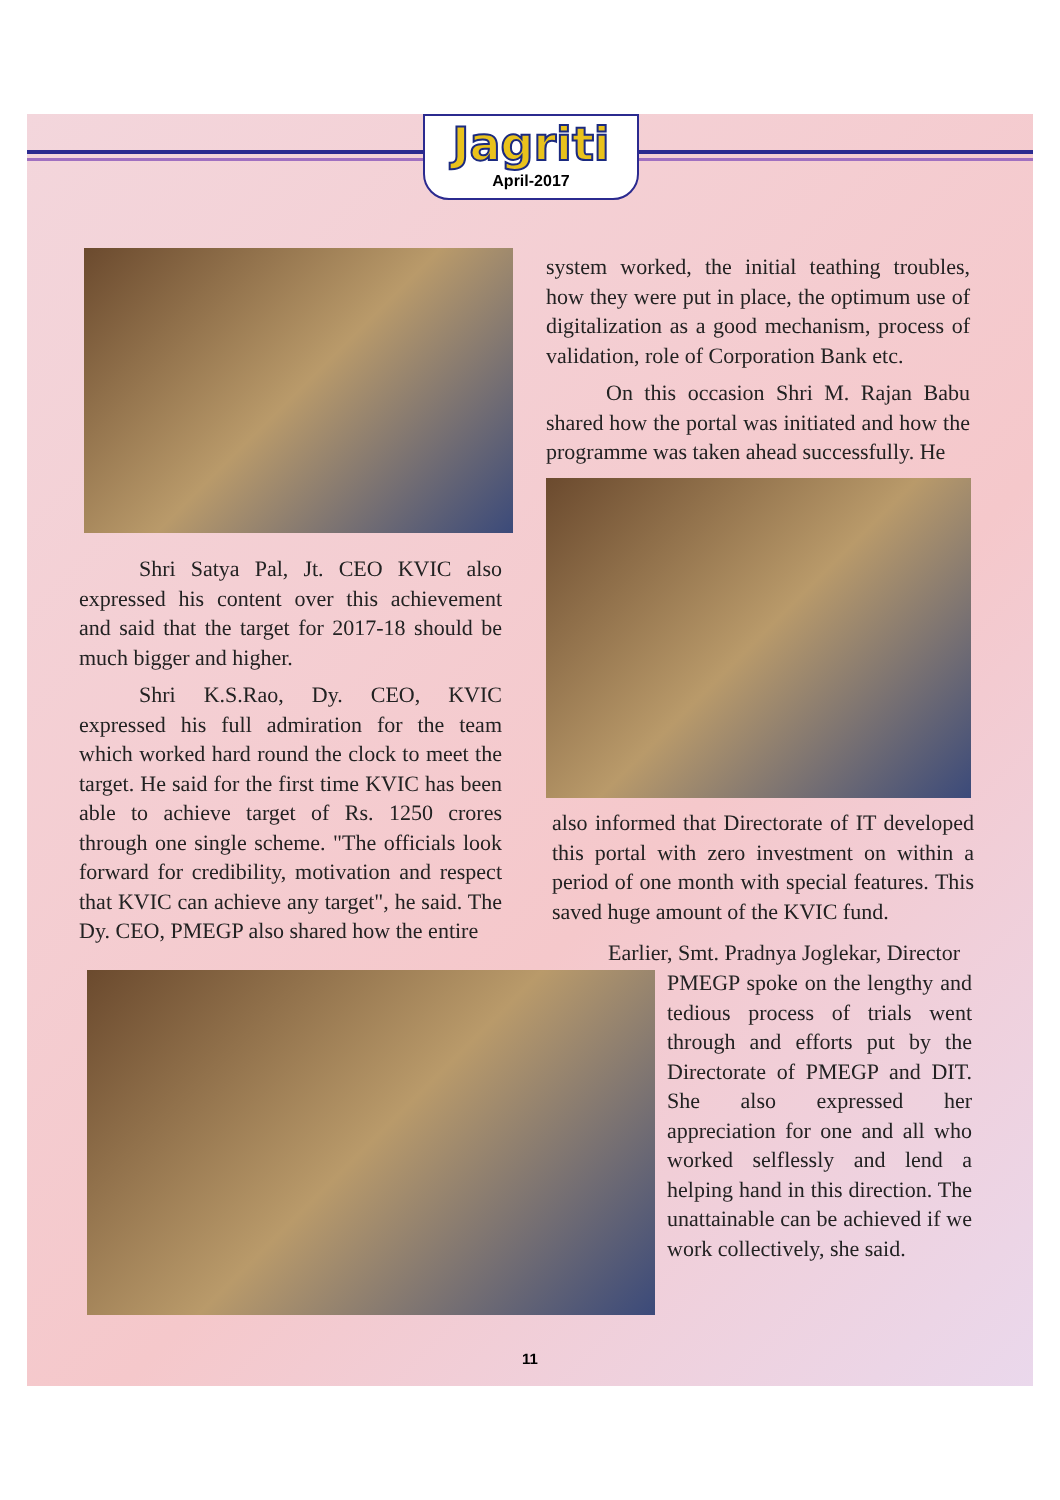Jagriti
April-2017
system worked, the initial teathing troubles, how they were put in place, the optimum use of digitalization as a good mechanism, process of validation, role of Corporation Bank etc.
On this occasion Shri M. Rajan Babu shared how the portal was initiated and how the programme was taken ahead successfully. He
Shri Satya Pal, Jt. CEO KVIC also expressed his content over this achievement and said that the target for 2017-18 should be much bigger and higher.
Shri K.S.Rao, Dy. CEO, KVIC expressed his full admiration for the team which worked hard round the clock to meet the target. He said for the first time KVIC has been able to achieve target of Rs. 1250 crores through one single scheme. "The officials look forward for credibility, motivation and respect that KVIC can achieve any target", he said. The Dy. CEO, PMEGP also shared how the entire
also informed that Directorate of IT developed this portal with zero investment on within a period of one month with special features. This saved huge amount of the KVIC fund.
Earlier, Smt. Pradnya Joglekar, Director
PMEGP spoke on the lengthy and tedious process of trials went through and efforts put by the Directorate of PMEGP and DIT. She also expressed her appreciation for one and all who worked selflessly and lend a helping hand in this direction. The unattainable can be achieved if we work collectively, she said.
11